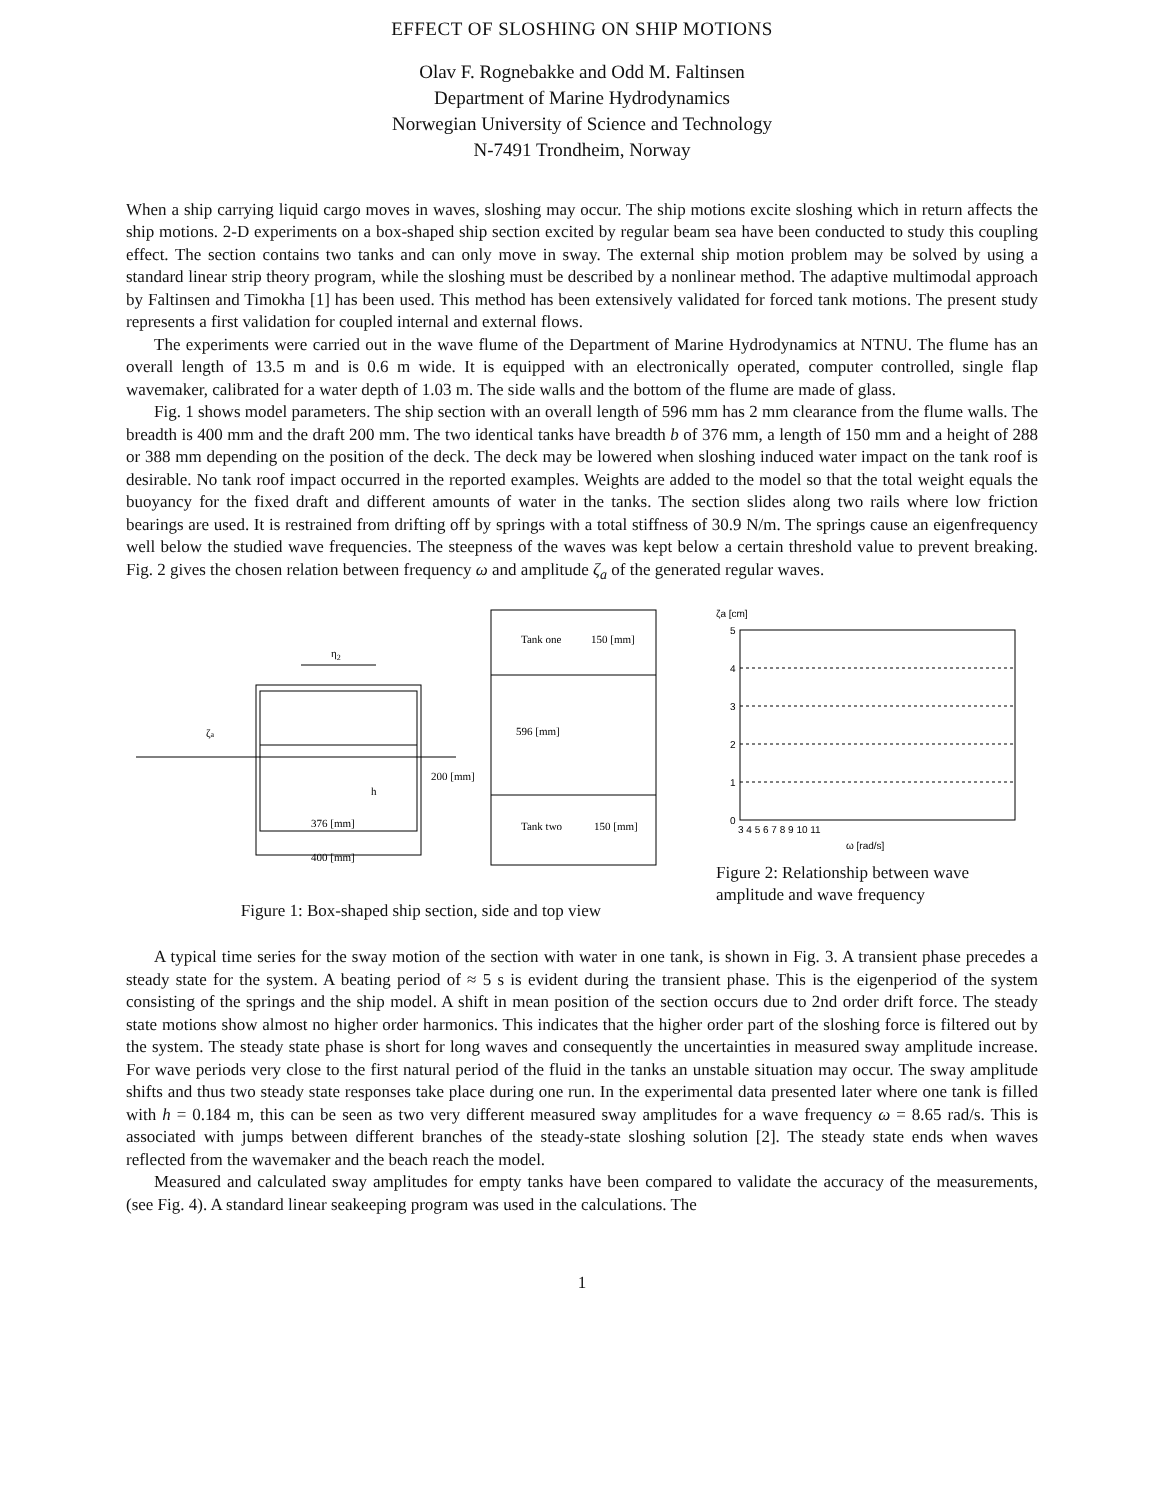EFFECT OF SLOSHING ON SHIP MOTIONS
Olav F. Rognebakke and Odd M. Faltinsen
Department of Marine Hydrodynamics
Norwegian University of Science and Technology
N-7491 Trondheim, Norway
When a ship carrying liquid cargo moves in waves, sloshing may occur. The ship motions excite sloshing which in return affects the ship motions. 2-D experiments on a box-shaped ship section excited by regular beam sea have been conducted to study this coupling effect. The section contains two tanks and can only move in sway. The external ship motion problem may be solved by using a standard linear strip theory program, while the sloshing must be described by a nonlinear method. The adaptive multimodal approach by Faltinsen and Timokha [1] has been used. This method has been extensively validated for forced tank motions. The present study represents a first validation for coupled internal and external flows.
The experiments were carried out in the wave flume of the Department of Marine Hydrodynamics at NTNU. The flume has an overall length of 13.5 m and is 0.6 m wide. It is equipped with an electronically operated, computer controlled, single flap wavemaker, calibrated for a water depth of 1.03 m. The side walls and the bottom of the flume are made of glass.
Fig. 1 shows model parameters. The ship section with an overall length of 596 mm has 2 mm clearance from the flume walls. The breadth is 400 mm and the draft 200 mm. The two identical tanks have breadth b of 376 mm, a length of 150 mm and a height of 288 or 388 mm depending on the position of the deck. The deck may be lowered when sloshing induced water impact on the tank roof is desirable. No tank roof impact occurred in the reported examples. Weights are added to the model so that the total weight equals the buoyancy for the fixed draft and different amounts of water in the tanks. The section slides along two rails where low friction bearings are used. It is restrained from drifting off by springs with a total stiffness of 30.9 N/m. The springs cause an eigenfrequency well below the studied wave frequencies. The steepness of the waves was kept below a certain threshold value to prevent breaking. Fig. 2 gives the chosen relation between frequency ω and amplitude ζ<sub>a</sub> of the generated regular waves.
η2
ζa
h
376 [mm]
400 [mm]
200 [mm]
Tank one
150 [mm]
596 [mm]
Tank two
150 [mm]
Figure 1: Box-shaped ship section, side and top view
ζa [cm]
5
4
3
2
1
0
3 4 5 6 7 8 9 10 11
ω [rad/s]
Figure 2: Relationship between wave amplitude and wave frequency
A typical time series for the sway motion of the section with water in one tank, is shown in Fig. 3. A transient phase precedes a steady state for the system. A beating period of ≈ 5 s is evident during the transient phase. This is the eigenperiod of the system consisting of the springs and the ship model. A shift in mean position of the section occurs due to 2nd order drift force. The steady state motions show almost no higher order harmonics. This indicates that the higher order part of the sloshing force is filtered out by the system. The steady state phase is short for long waves and consequently the uncertainties in measured sway amplitude increase. For wave periods very close to the first natural period of the fluid in the tanks an unstable situation may occur. The sway amplitude shifts and thus two steady state responses take place during one run. In the experimental data presented later where one tank is filled with h = 0.184 m, this can be seen as two very different measured sway amplitudes for a wave frequency ω = 8.65 rad/s. This is associated with jumps between different branches of the steady-state sloshing solution [2]. The steady state ends when waves reflected from the wavemaker and the beach reach the model.
Measured and calculated sway amplitudes for empty tanks have been compared to validate the accuracy of the measurements, (see Fig. 4). A standard linear seakeeping program was used in the calculations. The
1